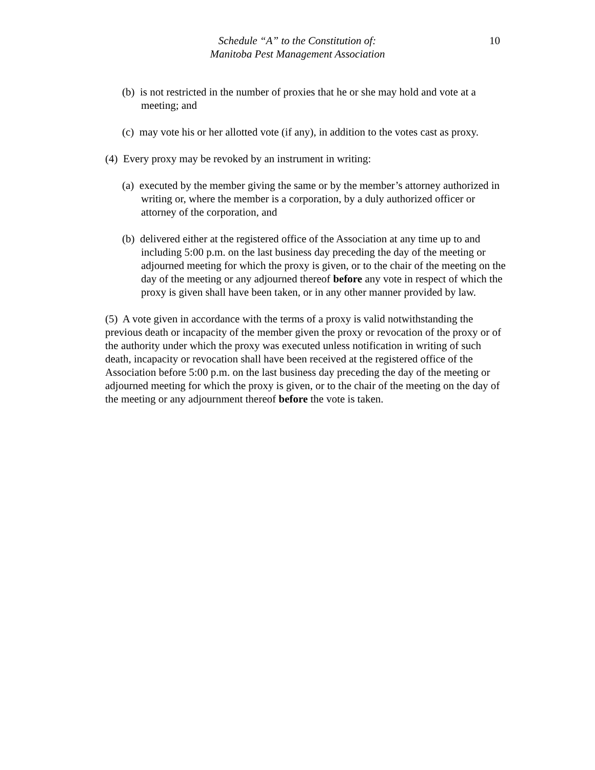10 Schedule “A” to the Constitution of:
Manitoba Pest Management Association
(b) is not restricted in the number of proxies that he or she may hold and vote at a meeting; and
(c) may vote his or her allotted vote (if any), in addition to the votes cast as proxy.
(4) Every proxy may be revoked by an instrument in writing:
(a) executed by the member giving the same or by the member’s attorney authorized in writing or, where the member is a corporation, by a duly authorized officer or attorney of the corporation, and
(b) delivered either at the registered office of the Association at any time up to and including 5:00 p.m. on the last business day preceding the day of the meeting or adjourned meeting for which the proxy is given, or to the chair of the meeting on the day of the meeting or any adjourned thereof before any vote in respect of which the proxy is given shall have been taken, or in any other manner provided by law.
(5) A vote given in accordance with the terms of a proxy is valid notwithstanding the previous death or incapacity of the member given the proxy or revocation of the proxy or of the authority under which the proxy was executed unless notification in writing of such death, incapacity or revocation shall have been received at the registered office of the Association before 5:00 p.m. on the last business day preceding the day of the meeting or adjourned meeting for which the proxy is given, or to the chair of the meeting on the day of the meeting or any adjournment thereof before the vote is taken.